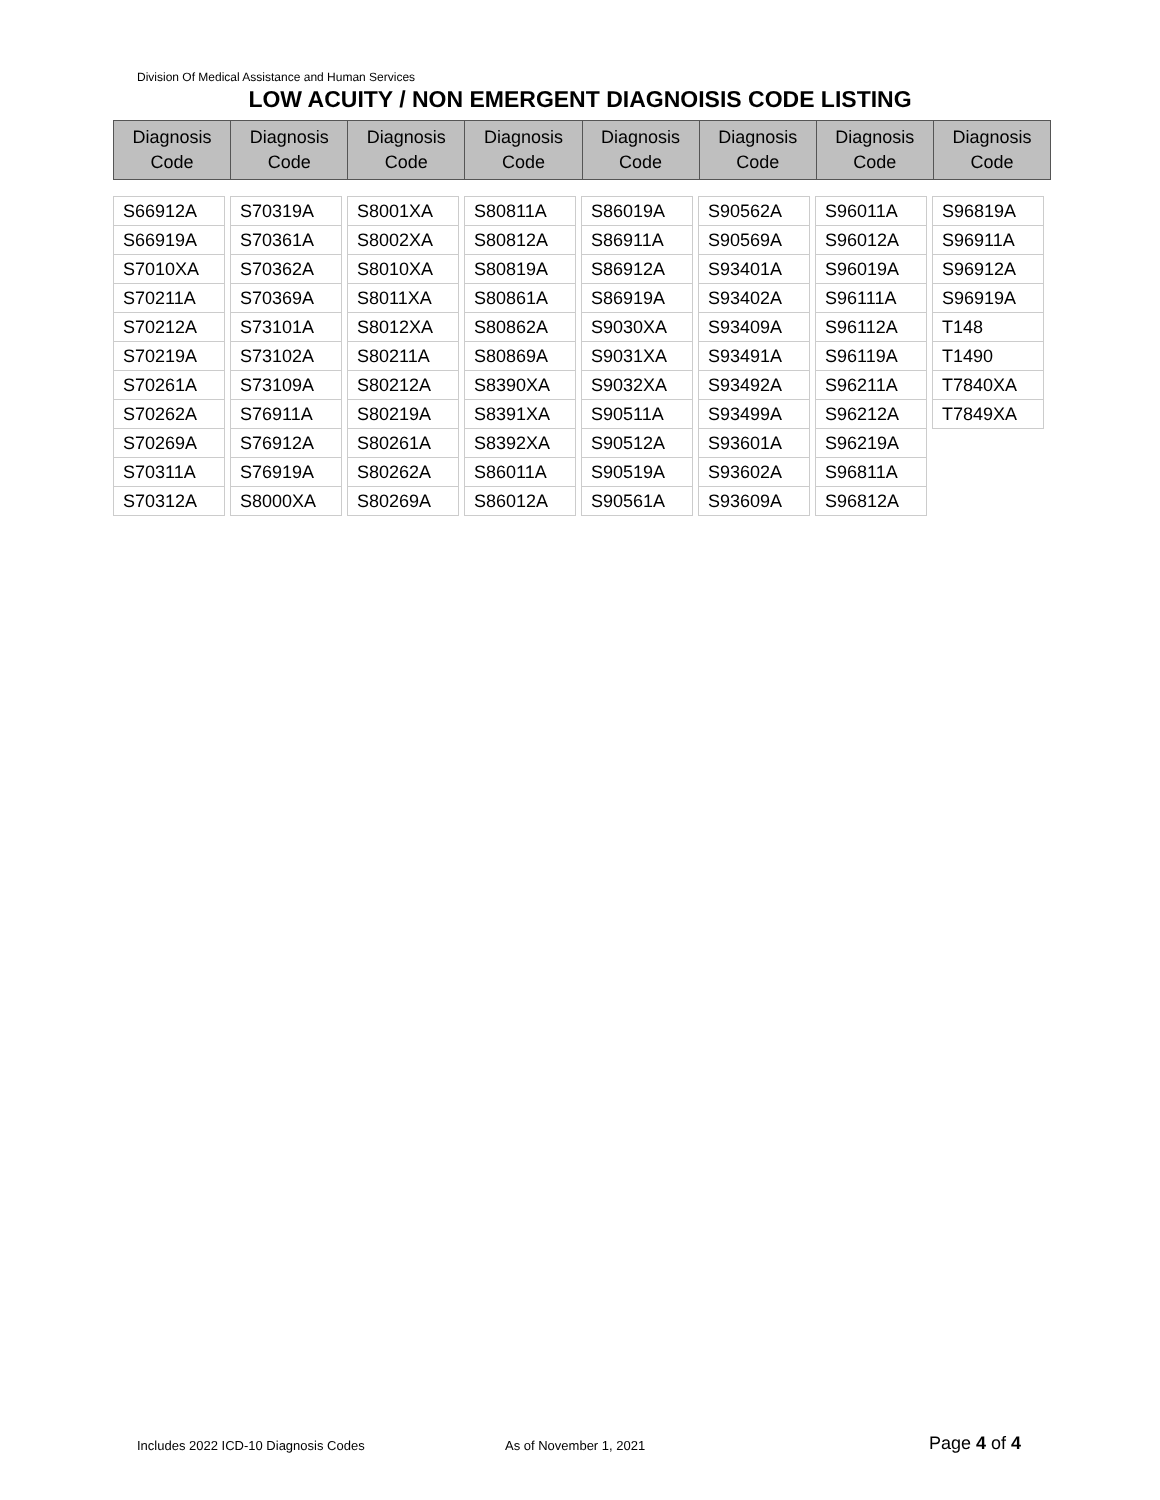Division Of Medical Assistance and Human Services
LOW ACUITY / NON EMERGENT DIAGNOISIS CODE LISTING
| Diagnosis Code | Diagnosis Code | Diagnosis Code | Diagnosis Code | Diagnosis Code | Diagnosis Code | Diagnosis Code | Diagnosis Code |
| --- | --- | --- | --- | --- | --- | --- | --- |
| S66912A |
| S66919A |
| S7010XA |
| S70211A |
| S70212A |
| S70219A |
| S70261A |
| S70262A |
| S70269A |
| S70311A |
| S70312A |
| S70319A |
| S70361A |
| S70362A |
| S70369A |
| S73101A |
| S73102A |
| S73109A |
| S76911A |
| S76912A |
| S76919A |
| S8000XA |
| S8001XA |
| S8002XA |
| S8010XA |
| S8011XA |
| S8012XA |
| S80211A |
| S80212A |
| S80219A |
| S80261A |
| S80262A |
| S80269A |
| S80811A |
| S80812A |
| S80819A |
| S80861A |
| S80862A |
| S80869A |
| S8390XA |
| S8391XA |
| S8392XA |
| S86011A |
| S86012A |
| S86019A |
| S86911A |
| S86912A |
| S86919A |
| S9030XA |
| S9031XA |
| S9032XA |
| S90511A |
| S90512A |
| S90519A |
| S90561A |
| S90562A |
| S90569A |
| S93401A |
| S93402A |
| S93409A |
| S93491A |
| S93492A |
| S93499A |
| S93601A |
| S93602A |
| S93609A |
| S96011A |
| S96012A |
| S96019A |
| S96111A |
| S96112A |
| S96119A |
| S96211A |
| S96212A |
| S96219A |
| S96811A |
| S96812A |
| S96819A |
| S96911A |
| S96912A |
| S96919A |
| T148 |
| T1490 |
| T7840XA |
| T7849XA |
Includes 2022 ICD-10 Diagnosis Codes
As of November 1, 2021 Page 4 of 4